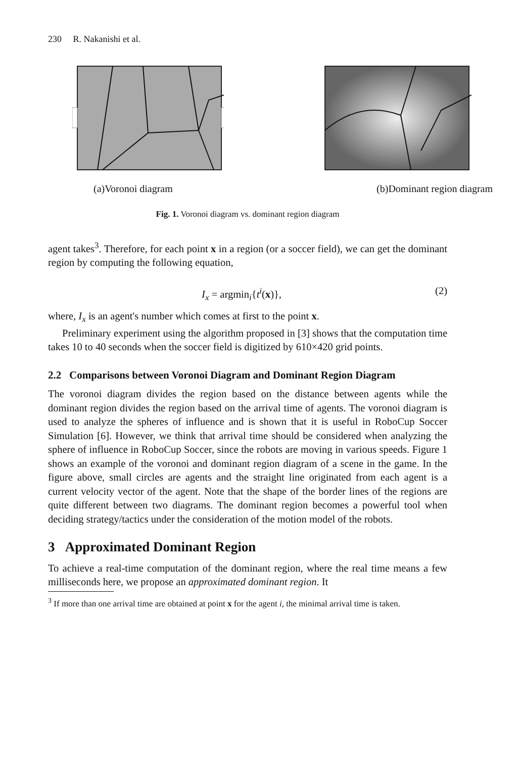230 R. Nakanishi et al.
(a)Voronoi diagram (b)Dominant region diagram
Fig. 1. Voronoi diagram vs. dominant region diagram
agent takes<sup>3</sup>. Therefore, for each point x in a region (or a soccer field), we can get the dominant region by computing the following equation,
I<sub>x</sub> = argmin<sub>i</sub>{t<sup>i</sup>(x)}, (2)
where, I<sub>x</sub> is an agent's number which comes at first to the point x.
Preliminary experiment using the algorithm proposed in [3] shows that the computation time takes 10 to 40 seconds when the soccer field is digitized by 610×420 grid points.
2.2 Comparisons between Voronoi Diagram and Dominant Region Diagram
The voronoi diagram divides the region based on the distance between agents while the dominant region divides the region based on the arrival time of agents. The voronoi diagram is used to analyze the spheres of influence and is shown that it is useful in RoboCup Soccer Simulation [6]. However, we think that arrival time should be considered when analyzing the sphere of influence in RoboCup Soccer, since the robots are moving in various speeds. Figure 1 shows an example of the voronoi and dominant region diagram of a scene in the game. In the figure above, small circles are agents and the straight line originated from each agent is a current velocity vector of the agent. Note that the shape of the border lines of the regions are quite different between two diagrams. The dominant region becomes a powerful tool when deciding strategy/tactics under the consideration of the motion model of the robots.
3 Approximated Dominant Region
To achieve a real-time computation of the dominant region, where the real time means a few milliseconds here, we propose an approximated dominant region. It
<sup>3</sup> If more than one arrival time are obtained at point x for the agent i, the minimal arrival time is taken.